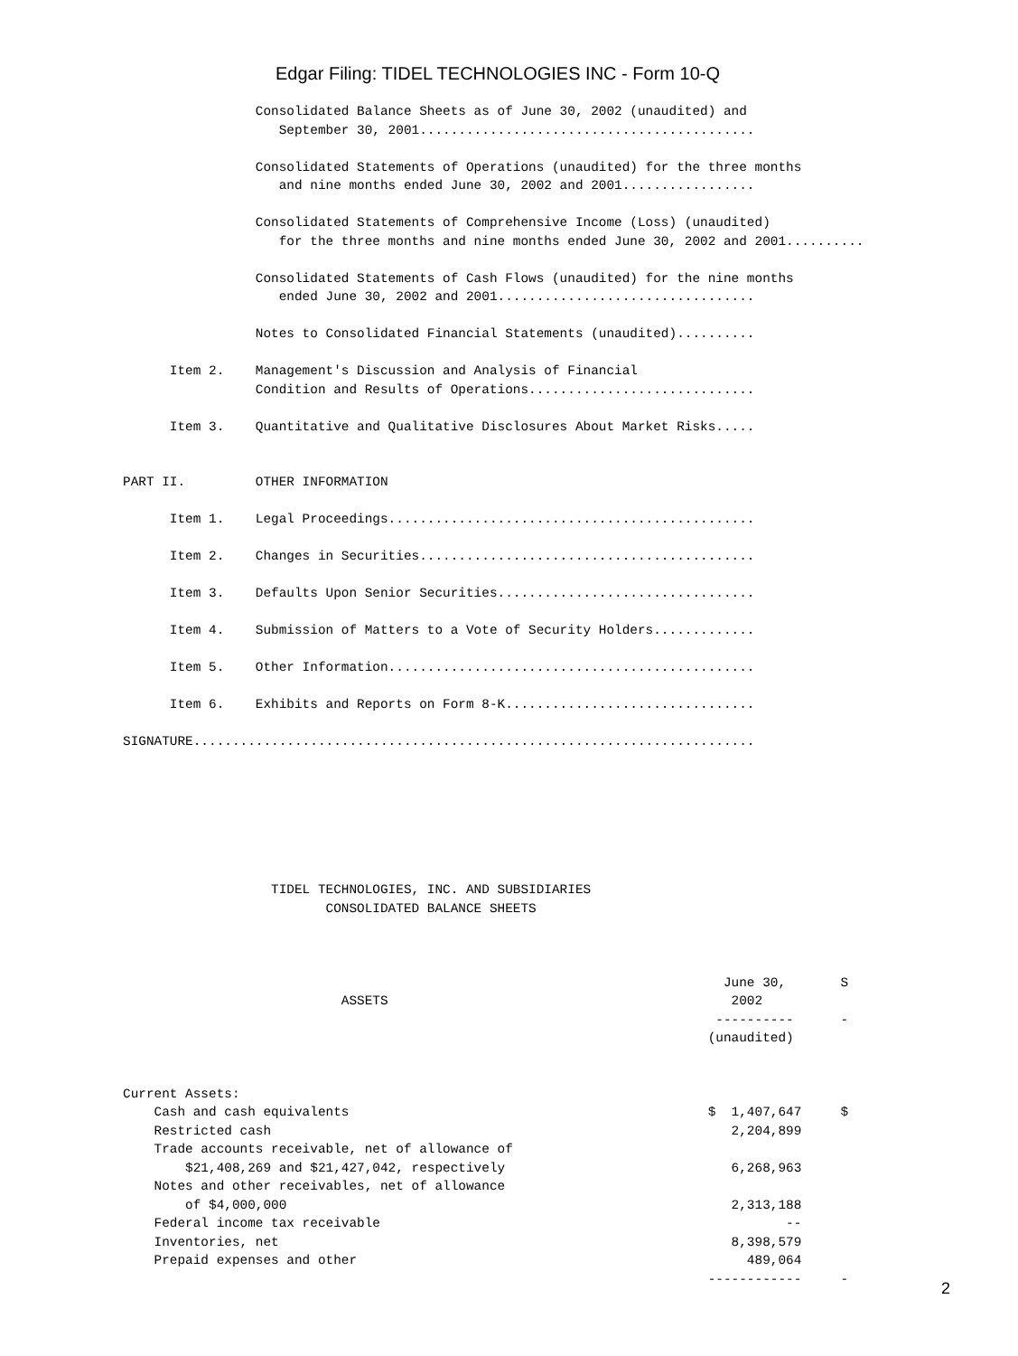Edgar Filing: TIDEL TECHNOLOGIES INC - Form 10-Q
                 Consolidated Balance Sheets as of June 30, 2002 (unaudited) and
                    September 30, 2001...........................................

                 Consolidated Statements of Operations (unaudited) for the three months
                    and nine months ended June 30, 2002 and 2001.................

                 Consolidated Statements of Comprehensive Income (Loss) (unaudited)
                    for the three months and nine months ended June 30, 2002 and 2001..........

                 Consolidated Statements of Cash Flows (unaudited) for the nine months
                    ended June 30, 2002 and 2001.................................

                 Notes to Consolidated Financial Statements (unaudited)..........

      Item 2.    Management's Discussion and Analysis of Financial
                 Condition and Results of Operations.............................

      Item 3.    Quantitative and Qualitative Disclosures About Market Risks.....


PART II.         OTHER INFORMATION

      Item 1.    Legal Proceedings...............................................

      Item 2.    Changes in Securities...........................................

      Item 3.    Defaults Upon Senior Securities.................................

      Item 4.    Submission of Matters to a Vote of Security Holders.............

      Item 5.    Other Information...............................................

      Item 6.    Exhibits and Reports on Form 8-K................................

SIGNATURE........................................................................







                   TIDEL TECHNOLOGIES, INC. AND SUBSIDIARIES
                          CONSOLIDATED BALANCE SHEETS



                                                                             June 30,       S
                            ASSETS                                            2002
                                                                            ----------      -
                                                                           (unaudited)


Current Assets:
    Cash and cash equivalents                                              $  1,407,647     $
    Restricted cash                                                           2,204,899
    Trade accounts receivable, net of allowance of
        $21,408,269 and $21,427,042, respectively                             6,268,963
    Notes and other receivables, net of allowance
        of $4,000,000                                                         2,313,188
    Federal income tax receivable                                                    --
    Inventories, net                                                          8,398,579
    Prepaid expenses and other                                                  489,064
                                                                           ------------     -
2